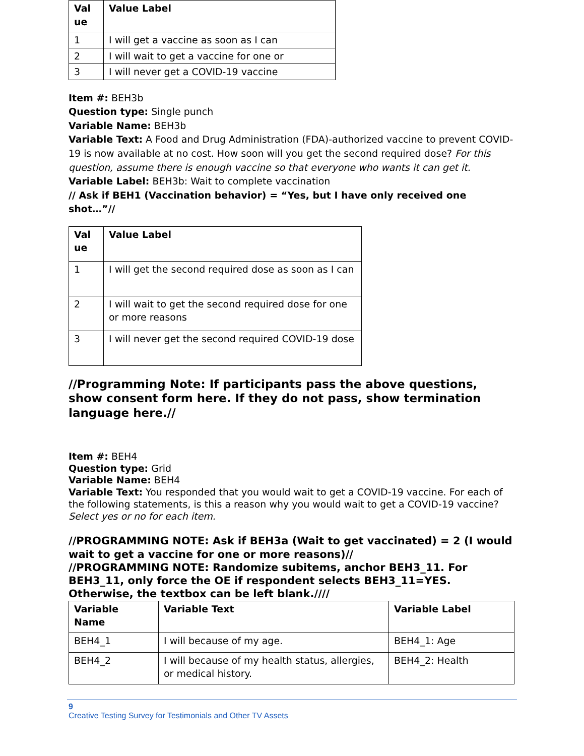| Val ue | Value Label |
| --- | --- |
| 1 | I will get a vaccine as soon as I can |
| 2 | I will wait to get a vaccine for one or |
| 3 | I will never get a COVID-19 vaccine |
Item #: BEH3b
Question type: Single punch
Variable Name: BEH3b
Variable Text: A Food and Drug Administration (FDA)-authorized vaccine to prevent COVID-19 is now available at no cost. How soon will you get the second required dose? For this question, assume there is enough vaccine so that everyone who wants it can get it.
Variable Label: BEH3b: Wait to complete vaccination
// Ask if BEH1 (Vaccination behavior) = “Yes, but I have only received one shot…”//
| Val ue | Value Label |
| --- | --- |
| 1 | I will get the second required dose as soon as I can |
| 2 | I will wait to get the second required dose for one or more reasons |
| 3 | I will never get the second required COVID-19 dose |
//Programming Note: If participants pass the above questions, show consent form here. If they do not pass, show termination language here.//
Item #: BEH4
Question type: Grid
Variable Name: BEH4
Variable Text: You responded that you would wait to get a COVID-19 vaccine. For each of the following statements, is this a reason why you would wait to get a COVID-19 vaccine? Select yes or no for each item.
//PROGRAMMING NOTE: Ask if BEH3a (Wait to get vaccinated) = 2 (I would wait to get a vaccine for one or more reasons)//
//PROGRAMMING NOTE: Randomize subitems, anchor BEH3_11. For BEH3_11, only force the OE if respondent selects BEH3_11=YES. Otherwise, the textbox can be left blank.////
| Variable Name | Variable Text | Variable Label |
| --- | --- | --- |
| BEH4_1 | I will because of my age. | BEH4_1: Age |
| BEH4_2 | I will because of my health status, allergies, or medical history. | BEH4_2: Health |
9
Creative Testing Survey for Testimonials and Other TV Assets